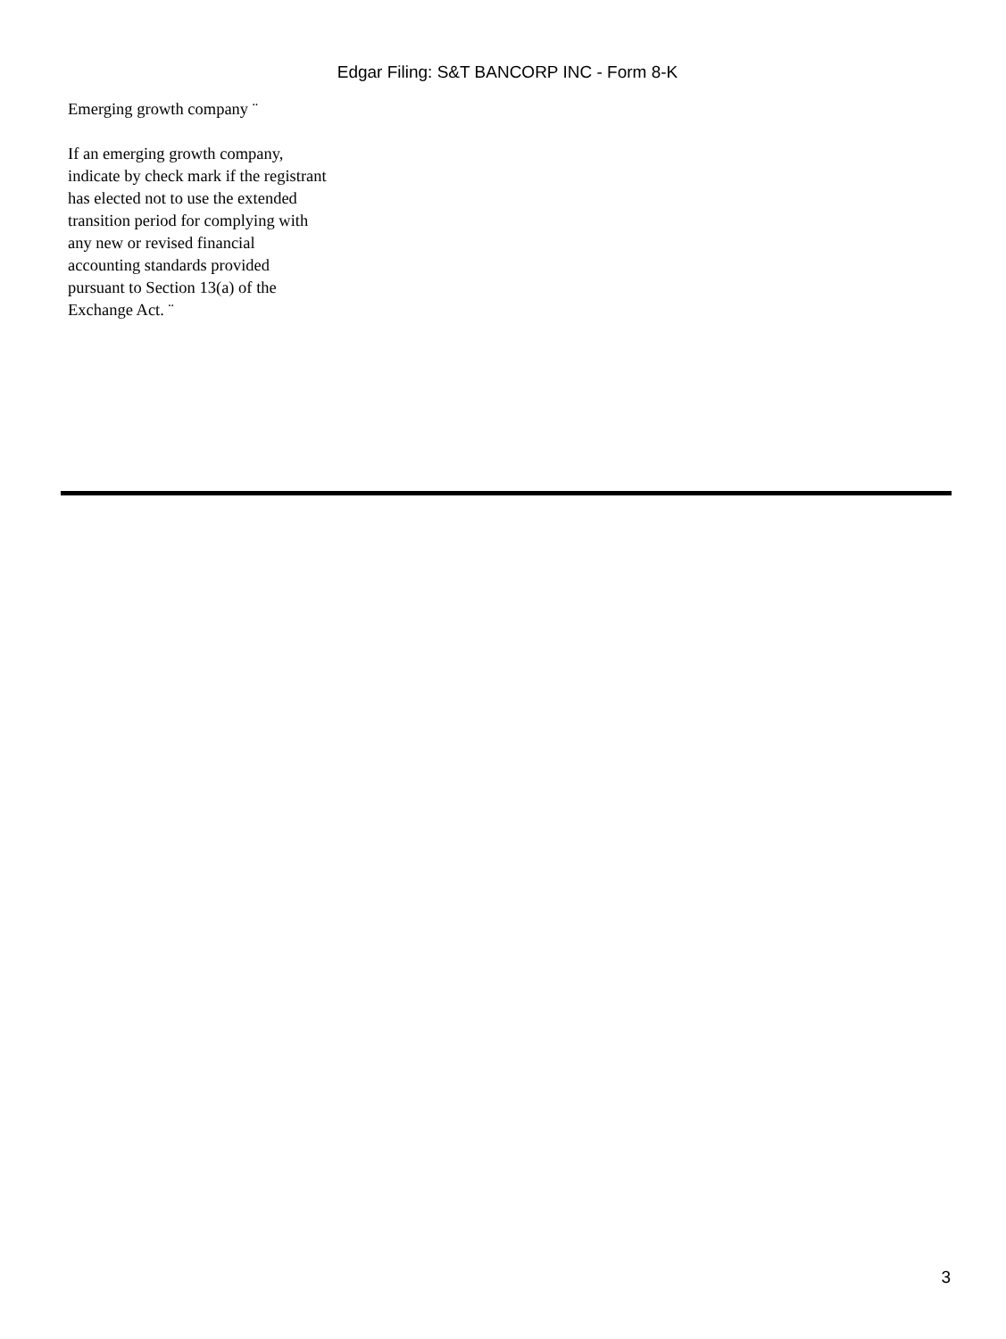Edgar Filing: S&T BANCORP INC - Form 8-K
Emerging growth company ¨
If an emerging growth company, indicate by check mark if the registrant has elected not to use the extended transition period for complying with any new or revised financial accounting standards provided pursuant to Section 13(a) of the Exchange Act. ¨
3